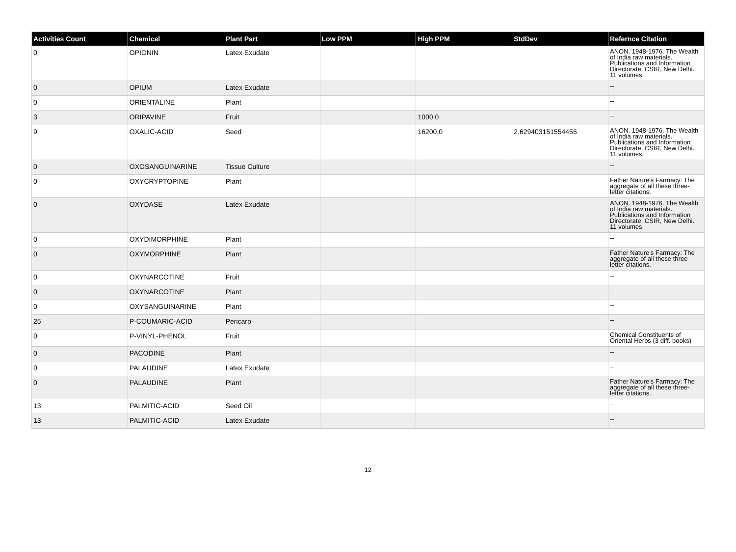| Activities Count | Chemical | Plant Part | Low PPM | High PPM | StdDev | Refernce Citation |
| --- | --- | --- | --- | --- | --- | --- |
| 0 | OPIONIN | Latex Exudate | | | | ANON. 1948-1976. The Wealth of India raw materials. Publications and Information Directorate, CSIR, New Delhi. 11 volumes. |
| 0 | OPIUM | Latex Exudate | | | | -- |
| 0 | ORIENTALINE | Plant | | | | -- |
| 3 | ORIPAVINE | Fruit | | 1000.0 | | -- |
| 9 | OXALIC-ACID | Seed | | 16200.0 | 2.629403151554455 | ANON. 1948-1976. The Wealth of India raw materials. Publications and Information Directorate, CSIR, New Delhi. 11 volumes. |
| 0 | OXOSANGUINARINE | Tissue Culture | | | | -- |
| 0 | OXYCRYPTOPINE | Plant | | | | Father Nature's Farmacy: The aggregate of all these three-letter citations. |
| 0 | OXYDASE | Latex Exudate | | | | ANON. 1948-1976. The Wealth of India raw materials. Publications and Information Directorate, CSIR, New Delhi. 11 volumes. |
| 0 | OXYDIMORPHINE | Plant | | | | -- |
| 0 | OXYMORPHINE | Plant | | | | Father Nature's Farmacy: The aggregate of all these three-letter citations. |
| 0 | OXYNARCOTINE | Fruit | | | | -- |
| 0 | OXYNARCOTINE | Plant | | | | -- |
| 0 | OXYSANGUINARINE | Plant | | | | -- |
| 25 | P-COUMARIC-ACID | Pericarp | | | | -- |
| 0 | P-VINYL-PHENOL | Fruit | | | | Chemical Constituents of Oriental Herbs (3 diff. books) |
| 0 | PACODINE | Plant | | | | -- |
| 0 | PALAUDINE | Latex Exudate | | | | -- |
| 0 | PALAUDINE | Plant | | | | Father Nature's Farmacy: The aggregate of all these three-letter citations. |
| 13 | PALMITIC-ACID | Seed Oil | | | | -- |
| 13 | PALMITIC-ACID | Latex Exudate | | | | -- |
12